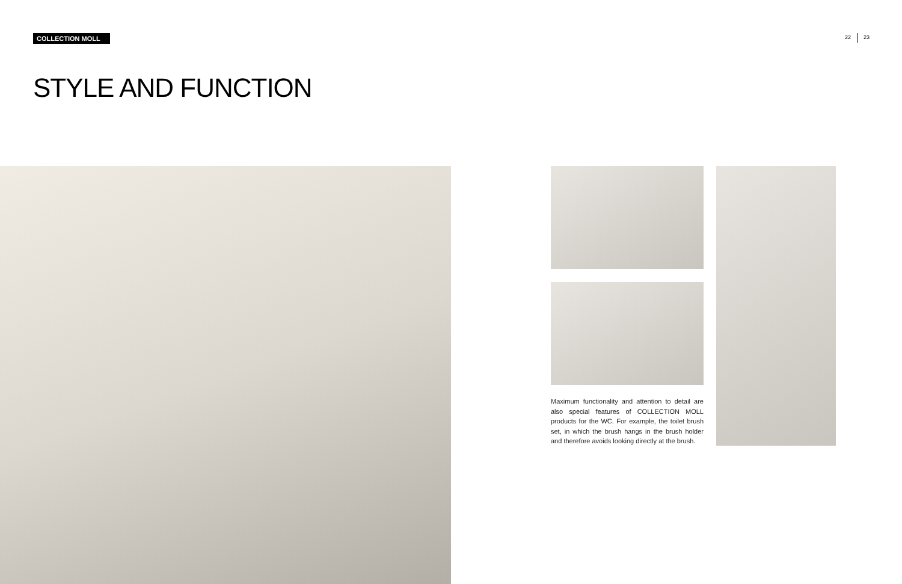COLLECTION MOLL
22 23
STYLE AND FUNCTION
Maximum functionality and attention to detail are also special features of COLLECTION MOLL products for the WC. For example, the toilet brush set, in which the brush hangs in the brush holder and therefore avoids looking directly at the brush.